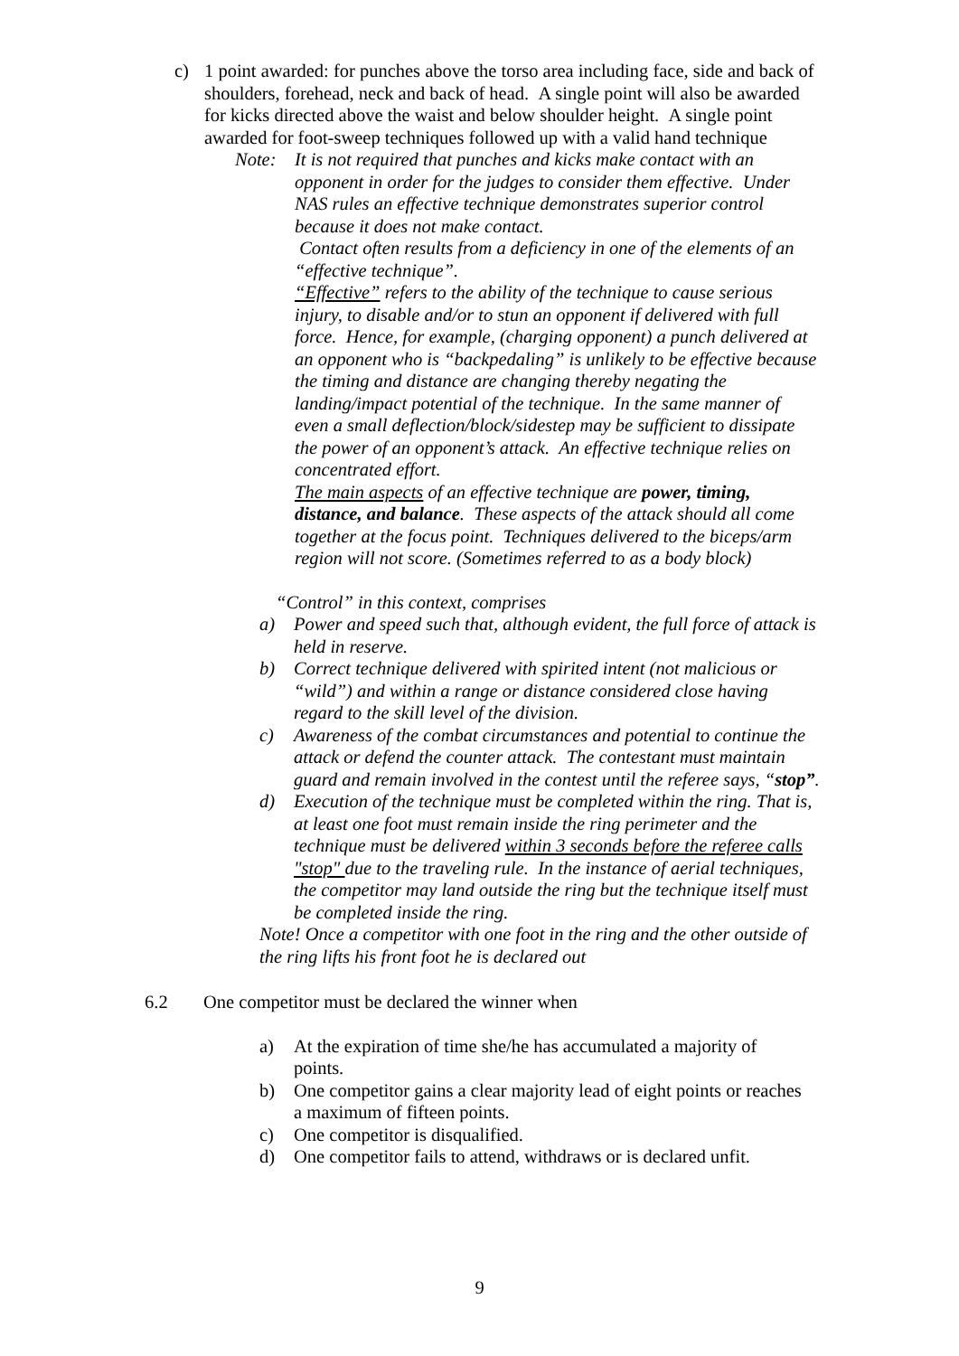c) 1 point awarded: for punches above the torso area including face, side and back of shoulders, forehead, neck and back of head. A single point will also be awarded for kicks directed above the waist and below shoulder height. A single point awarded for foot-sweep techniques followed up with a valid hand technique
Note: It is not required that punches and kicks make contact with an opponent in order for the judges to consider them effective. Under NAS rules an effective technique demonstrates superior control because it does not make contact.
Contact often results from a deficiency in one of the elements of an “effective technique”.
“Effective” refers to the ability of the technique to cause serious injury, to disable and/or to stun an opponent if delivered with full force. Hence, for example, (charging opponent) a punch delivered at an opponent who is “backpedaling” is unlikely to be effective because the timing and distance are changing thereby negating the landing/impact potential of the technique. In the same manner of even a small deflection/block/sidestep may be sufficient to dissipate the power of an opponent’s attack. An effective technique relies on concentrated effort.
The main aspects of an effective technique are power, timing, distance, and balance. These aspects of the attack should all come together at the focus point. Techniques delivered to the biceps/arm region will not score. (Sometimes referred to as a body block)
“Control” in this context, comprises
a) Power and speed such that, although evident, the full force of attack is held in reserve.
b) Correct technique delivered with spirited intent (not malicious or “wild”) and within a range or distance considered close having regard to the skill level of the division.
c) Awareness of the combat circumstances and potential to continue the attack or defend the counter attack. The contestant must maintain guard and remain involved in the contest until the referee says, “stop”.
d) Execution of the technique must be completed within the ring. That is, at least one foot must remain inside the ring perimeter and the technique must be delivered within 3 seconds before the referee calls "stop" due to the traveling rule. In the instance of aerial techniques, the competitor may land outside the ring but the technique itself must be completed inside the ring.
Note! Once a competitor with one foot in the ring and the other outside of the ring lifts his front foot he is declared out
6.2 One competitor must be declared the winner when
a) At the expiration of time she/he has accumulated a majority of points.
b) One competitor gains a clear majority lead of eight points or reaches a maximum of fifteen points.
c) One competitor is disqualified.
d) One competitor fails to attend, withdraws or is declared unfit.
9